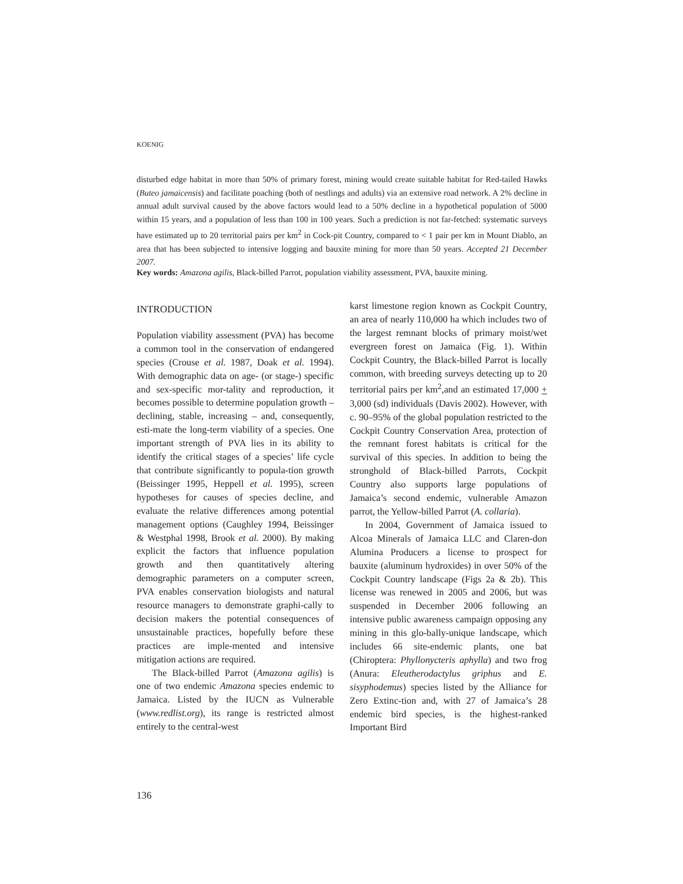KOENIG
disturbed edge habitat in more than 50% of primary forest, mining would create suitable habitat for Red-tailed Hawks (Buteo jamaicensis) and facilitate poaching (both of nestlings and adults) via an extensive road network. A 2% decline in annual adult survival caused by the above factors would lead to a 50% decline in a hypothetical population of 5000 within 15 years, and a population of less than 100 in 100 years. Such a prediction is not far-fetched: systematic surveys have estimated up to 20 territorial pairs per km<sup>2</sup> in Cock-pit Country, compared to < 1 pair per km in Mount Diablo, an area that has been subjected to intensive logging and bauxite mining for more than 50 years. Accepted 21 December 2007.
Key words: Amazona agilis, Black-billed Parrot, population viability assessment, PVA, bauxite mining.
INTRODUCTION
Population viability assessment (PVA) has become a common tool in the conservation of endangered species (Crouse et al. 1987, Doak et al. 1994). With demographic data on age- (or stage-) specific and sex-specific mor-tality and reproduction, it becomes possible to determine population growth – declining, stable, increasing – and, consequently, esti-mate the long-term viability of a species. One important strength of PVA lies in its ability to identify the critical stages of a species’ life cycle that contribute significantly to popula-tion growth (Beissinger 1995, Heppell et al. 1995), screen hypotheses for causes of species decline, and evaluate the relative differences among potential management options (Caughley 1994, Beissinger & Westphal 1998, Brook et al. 2000). By making explicit the factors that influence population growth and then quantitatively altering demographic parameters on a computer screen, PVA enables conservation biologists and natural resource managers to demonstrate graphi-cally to decision makers the potential consequences of unsustainable practices, hopefully before these practices are imple-mented and intensive mitigation actions are required.
The Black-billed Parrot (Amazona agilis) is one of two endemic Amazona species endemic to Jamaica. Listed by the IUCN as Vulnerable (www.redlist.org), its range is restricted almost entirely to the central-west
karst limestone region known as Cockpit Country, an area of nearly 110,000 ha which includes two of the largest remnant blocks of primary moist/wet evergreen forest on Jamaica (Fig. 1). Within Cockpit Country, the Black-billed Parrot is locally common, with breeding surveys detecting up to 20 territorial pairs per km<sup>2</sup>,and an estimated 17,000 + 3,000 (sd) individuals (Davis 2002). However, with c. 90–95% of the global population restricted to the Cockpit Country Conservation Area, protection of the remnant forest habitats is critical for the survival of this species. In addition to being the stronghold of Black-billed Parrots, Cockpit Country also supports large populations of Jamaica’s second endemic, vulnerable Amazon parrot, the Yellow-billed Parrot (A. collaria).
In 2004, Government of Jamaica issued to Alcoa Minerals of Jamaica LLC and Claren-don Alumina Producers a license to prospect for bauxite (aluminum hydroxides) in over 50% of the Cockpit Country landscape (Figs 2a & 2b). This license was renewed in 2005 and 2006, but was suspended in December 2006 following an intensive public awareness campaign opposing any mining in this glo-bally-unique landscape, which includes 66 site-endemic plants, one bat (Chiroptera: Phyllonycteris aphylla) and two frog (Anura: Eleutherodactylus griphus and E. sisyphodemus) species listed by the Alliance for Zero Extinc-tion and, with 27 of Jamaica’s 28 endemic bird species, is the highest-ranked Important Bird
136